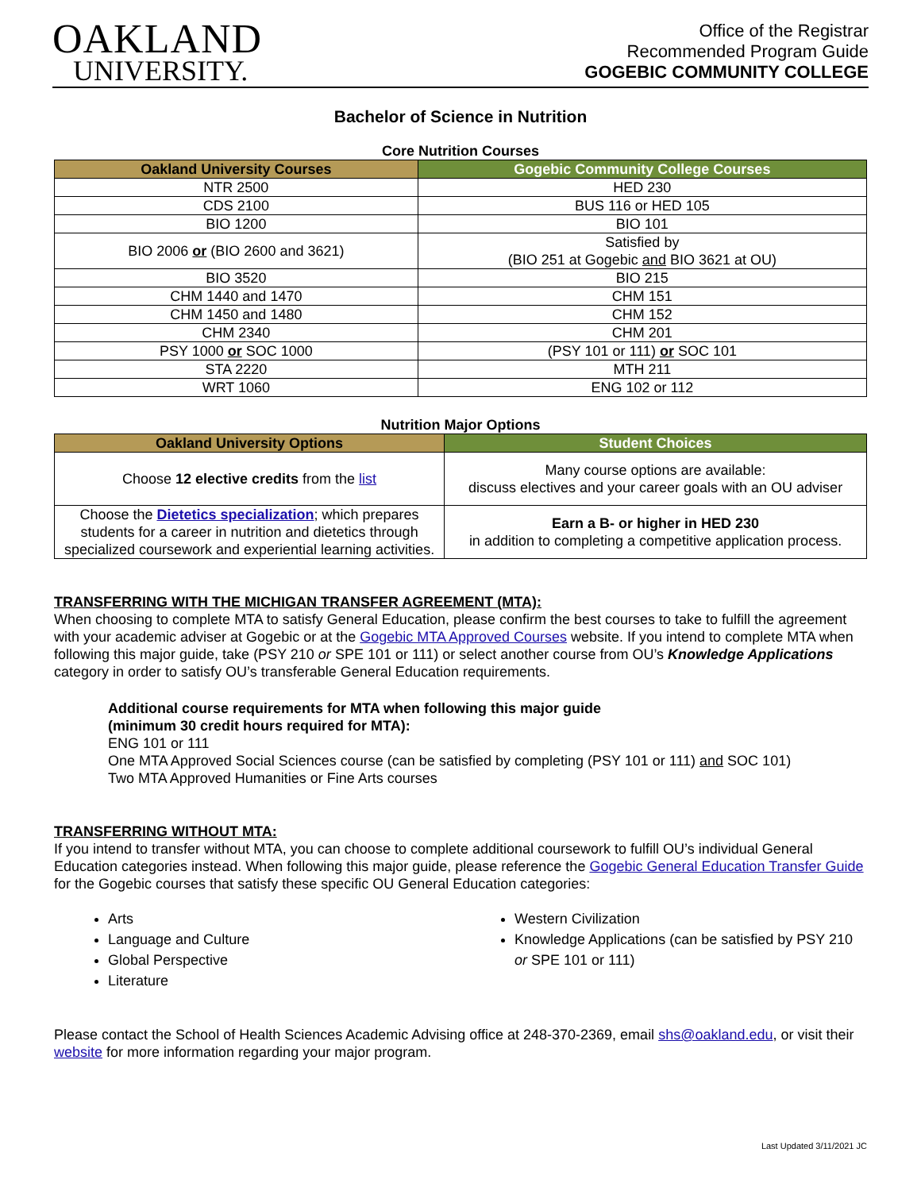OAKLAND
UNIVERSITY.
Office of the Registrar
Recommended Program Guide
GOGEBIC COMMUNITY COLLEGE
Bachelor of Science in Nutrition
Core Nutrition Courses
| Oakland University Courses | Gogebic Community College Courses |
| --- | --- |
| NTR 2500 | HED 230 |
| CDS 2100 | BUS 116 or HED 105 |
| BIO 1200 | BIO 101 |
| BIO 2006 or (BIO 2600 and 3621) | Satisfied by (BIO 251 at Gogebic and BIO 3621 at OU) |
| BIO 3520 | BIO 215 |
| CHM 1440 and 1470 | CHM 151 |
| CHM 1450 and 1480 | CHM 152 |
| CHM 2340 | CHM 201 |
| PSY 1000 or SOC 1000 | (PSY 101 or 111) or SOC 101 |
| STA 2220 | MTH 211 |
| WRT 1060 | ENG 102 or 112 |
Nutrition Major Options
| Oakland University Options | Student Choices |
| --- | --- |
| Choose 12 elective credits from the list | Many course options are available: discuss electives and your career goals with an OU adviser |
| Choose the Dietetics specialization ; which prepares students for a career in nutrition and dietetics through specialized coursework and experiential learning activities. | Earn a B- or higher in HED 230 in addition to completing a competitive application process. |
TRANSFERRING WITH THE MICHIGAN TRANSFER AGREEMENT (MTA):
When choosing to complete MTA to satisfy General Education, please confirm the best courses to take to fulfill the agreement with your academic adviser at Gogebic or at the Gogebic MTA Approved Courses website. If you intend to complete MTA when following this major guide, take (PSY 210 or SPE 101 or 111) or select another course from OU’s Knowledge Applications category in order to satisfy OU’s transferable General Education requirements.
Additional course requirements for MTA when following this major guide
(minimum 30 credit hours required for MTA):
ENG 101 or 111
One MTA Approved Social Sciences course (can be satisfied by completing (PSY 101 or 111) and SOC 101)
Two MTA Approved Humanities or Fine Arts courses
TRANSFERRING WITHOUT MTA:
If you intend to transfer without MTA, you can choose to complete additional coursework to fulfill OU’s individual General Education categories instead. When following this major guide, please reference the Gogebic General Education Transfer Guide for the Gogebic courses that satisfy these specific OU General Education categories:
Arts
Language and Culture
Global Perspective
Literature
Western Civilization
Knowledge Applications (can be satisfied by PSY 210 or SPE 101 or 111)
Please contact the School of Health Sciences Academic Advising office at 248-370-2369, email shs@oakland.edu, or visit their website for more information regarding your major program.
Last Updated 3/11/2021 JC